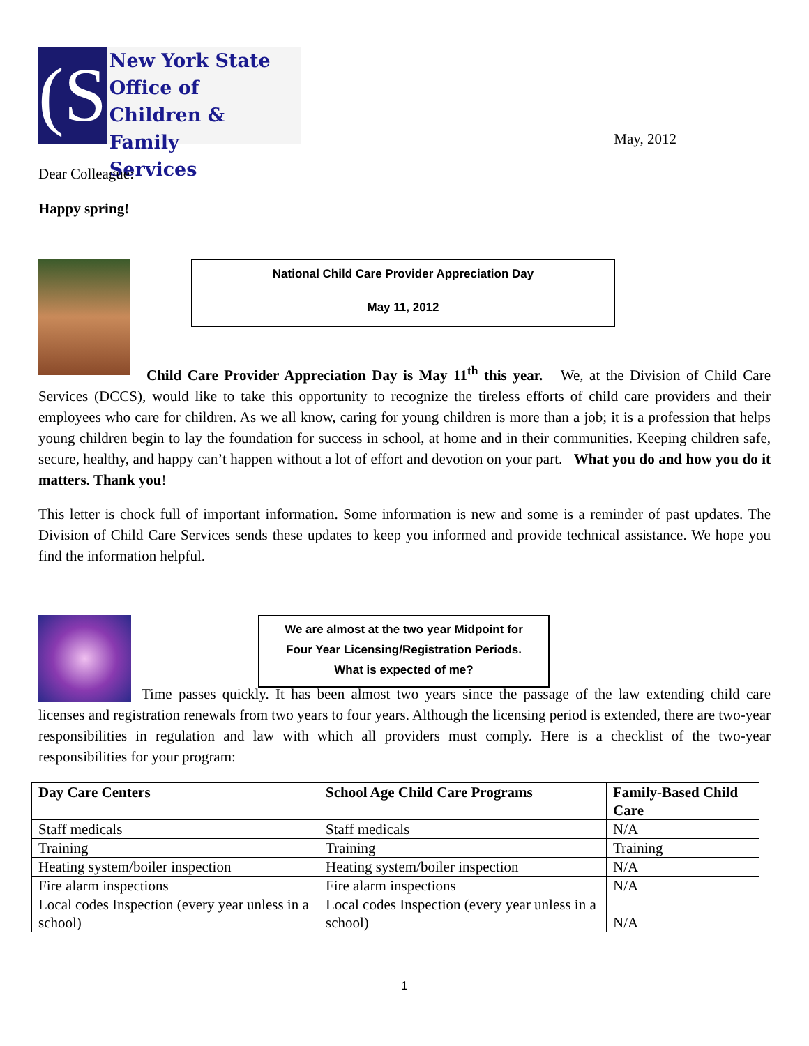(S
New York State
Office of
Children & Family
Services
May, 2012
Dear Colleague:
Happy spring!
National Child Care Provider Appreciation Day
May 11, 2012
Child Care Provider Appreciation Day is May 11<sup>th</sup> this year. We, at the Division of Child Care Services (DCCS), would like to take this opportunity to recognize the tireless efforts of child care providers and their employees who care for children. As we all know, caring for young children is more than a job; it is a profession that helps young children begin to lay the foundation for success in school, at home and in their communities. Keeping children safe, secure, healthy, and happy can’t happen without a lot of effort and devotion on your part. What you do and how you do it matters. Thank you!
This letter is chock full of important information. Some information is new and some is a reminder of past updates. The Division of Child Care Services sends these updates to keep you informed and provide technical assistance. We hope you find the information helpful.
We are almost at the two year Midpoint for
Four Year Licensing/Registration Periods.
What is expected of me?
Time passes quickly. It has been almost two years since the passage of the law extending child care licenses and registration renewals from two years to four years. Although the licensing period is extended, there are two-year responsibilities in regulation and law with which all providers must comply. Here is a checklist of the two-year responsibilities for your program:
| Day Care Centers | School Age Child Care Programs | Family-Based Child Care |
| --- | --- | --- |
| Staff medicals | Staff medicals | N/A |
| Training | Training | Training |
| Heating system/boiler inspection | Heating system/boiler inspection | N/A |
| Fire alarm inspections | Fire alarm inspections | N/A |
| Local codes Inspection (every year unless in a school) | Local codes Inspection (every year unless in a school) | N/A |
1